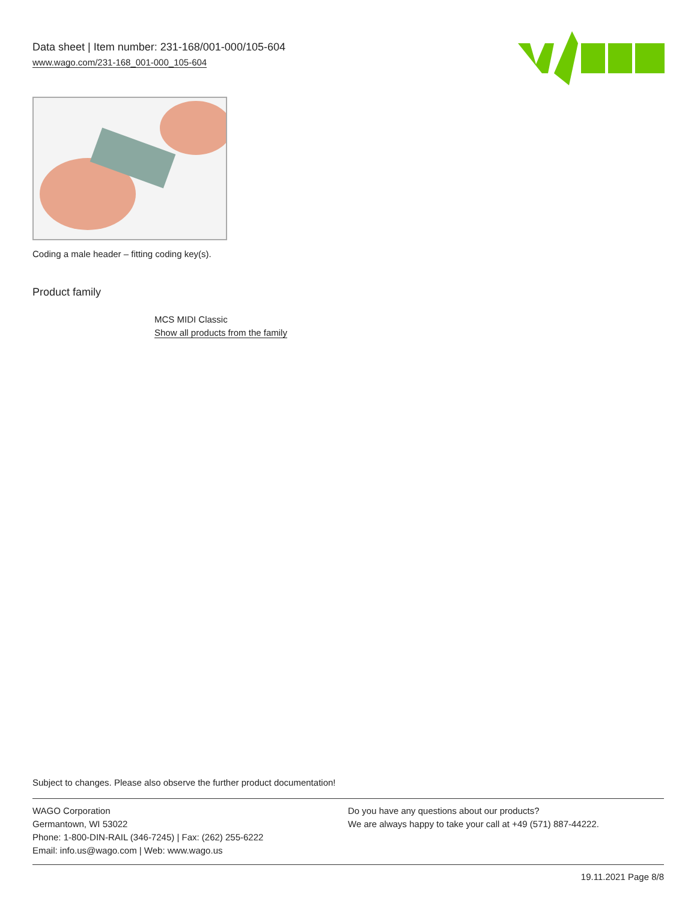Data sheet | Item number: 231-168/001-000/105-604
www.wago.com/231-168_001-000_105-604
Coding a male header – fitting coding key(s).
Product family
MCS MIDI Classic
Show all products from the family
Subject to changes. Please also observe the further product documentation!
WAGO Corporation
Germantown, WI 53022
Phone: 1-800-DIN-RAIL (346-7245) | Fax: (262) 255-6222
Email: info.us@wago.com | Web: www.wago.us
Do you have any questions about our products?
We are always happy to take your call at +49 (571) 887-44222.
19.11.2021 Page 8/8